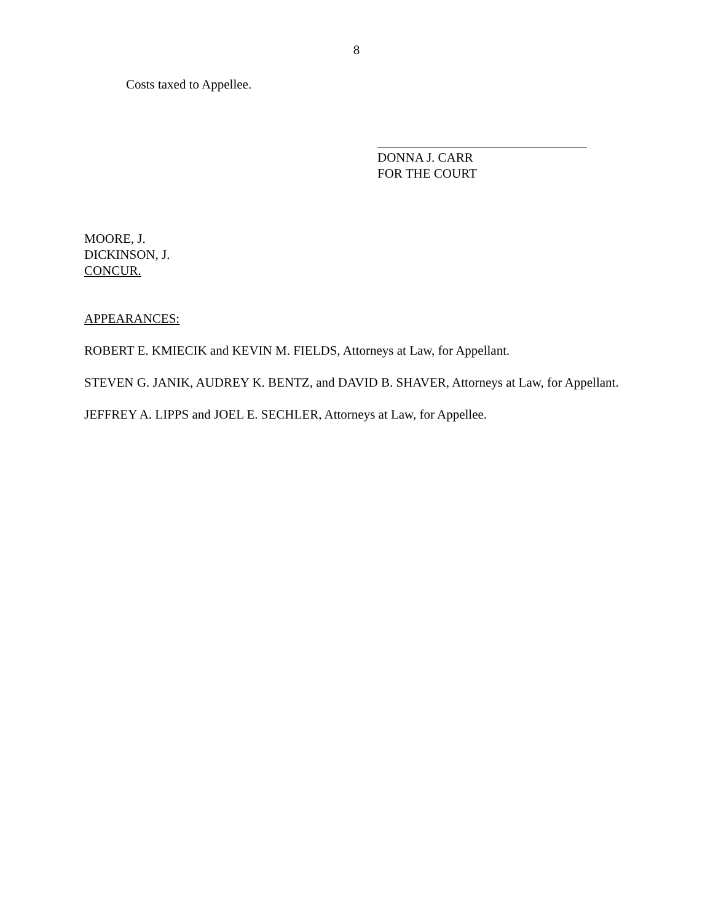8
Costs taxed to Appellee.
DONNA J. CARR
FOR THE COURT
MOORE, J.
DICKINSON, J.
CONCUR.
APPEARANCES:
ROBERT E. KMIECIK and KEVIN M. FIELDS, Attorneys at Law, for Appellant.
STEVEN G. JANIK, AUDREY K. BENTZ, and DAVID B. SHAVER, Attorneys at Law, for Appellant.
JEFFREY A. LIPPS and JOEL E. SECHLER, Attorneys at Law, for Appellee.